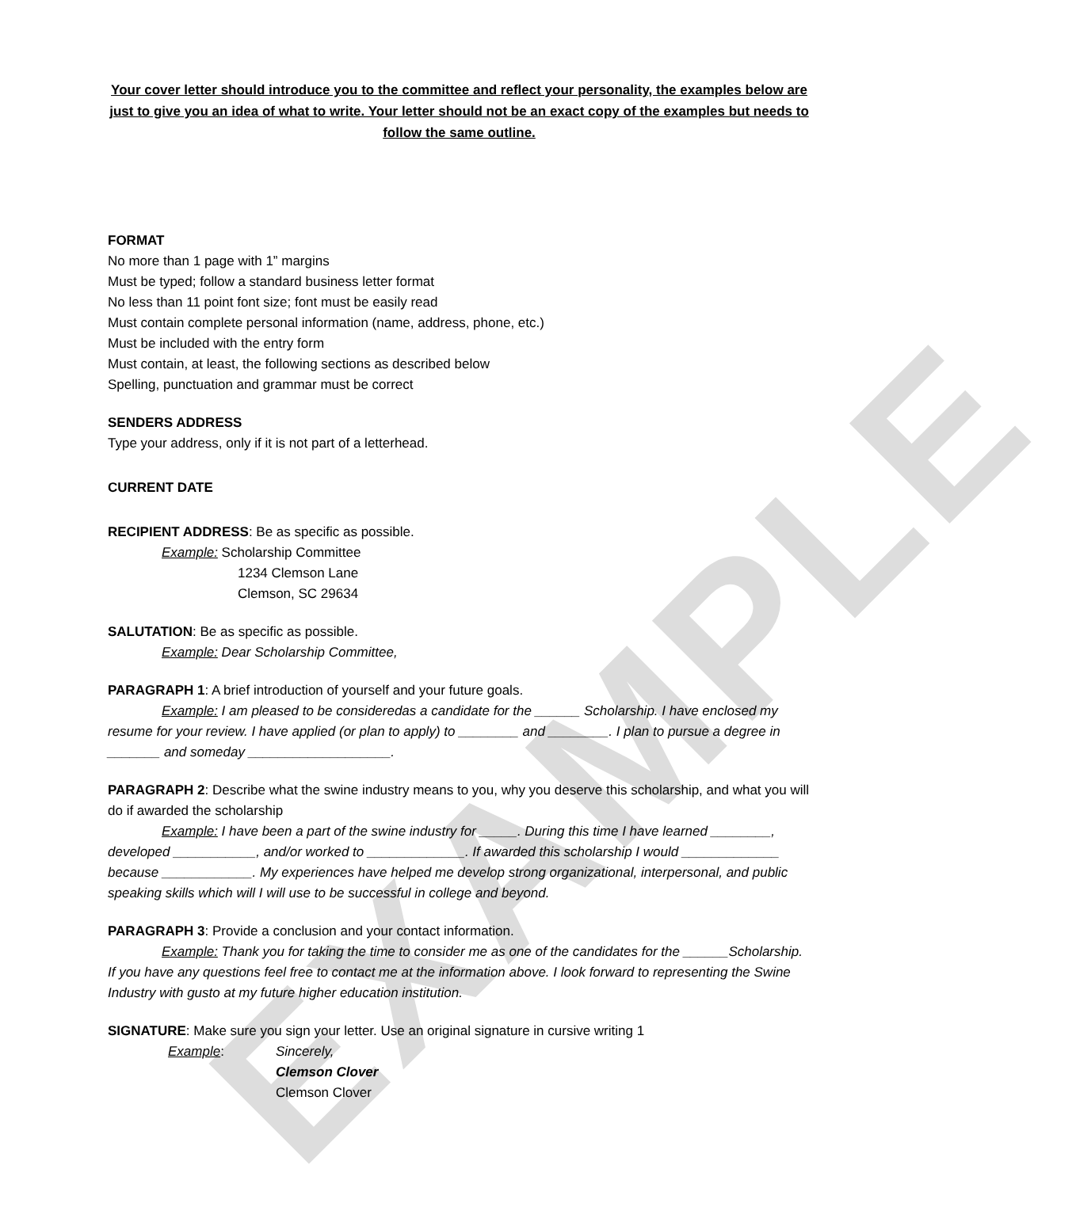EXAMPLE
Your cover letter should introduce you to the committee and reflect your personality, the examples below are just to give you an idea of what to write. Your letter should not be an exact copy of the examples but needs to follow the same outline.
FORMAT
No more than 1 page with 1” margins
Must be typed; follow a standard business letter format
No less than 11 point font size; font must be easily read
Must contain complete personal information (name, address, phone, etc.)
Must be included with the entry form
Must contain, at least, the following sections as described below
Spelling, punctuation and grammar must be correct
SENDERS ADDRESS
Type your address, only if it is not part of a letterhead.
CURRENT DATE
RECIPIENT ADDRESS: Be as specific as possible.
Example: Scholarship Committee
1234 Clemson Lane
Clemson, SC 29634
SALUTATION: Be as specific as possible.
Example: Dear Scholarship Committee,
PARAGRAPH 1: A brief introduction of yourself and your future goals.
Example: I am pleased to be consideredas a candidate for the ______ Scholarship. I have enclosed my resume for your review. I have applied (or plan to apply) to ________ and ________. I plan to pursue a degree in _______ and someday ___________________.
PARAGRAPH 2: Describe what the swine industry means to you, why you deserve this scholarship, and what you will do if awarded the scholarship
Example: I have been a part of the swine industry for _____. During this time I have learned ________, developed ___________, and/or worked to _____________. If awarded this scholarship I would _____________ because ____________. My experiences have helped me develop strong organizational, interpersonal, and public speaking skills which will I will use to be successful in college and beyond.
PARAGRAPH 3: Provide a conclusion and your contact information.
Example: Thank you for taking the time to consider me as one of the candidates for the ______Scholarship. If you have any questions feel free to contact me at the information above. I look forward to representing the Swine Industry with gusto at my future higher education institution.
SIGNATURE: Make sure you sign your letter. Use an original signature in cursive writing 1
Example: Sincerely,
Clemson Clover
Clemson Clover